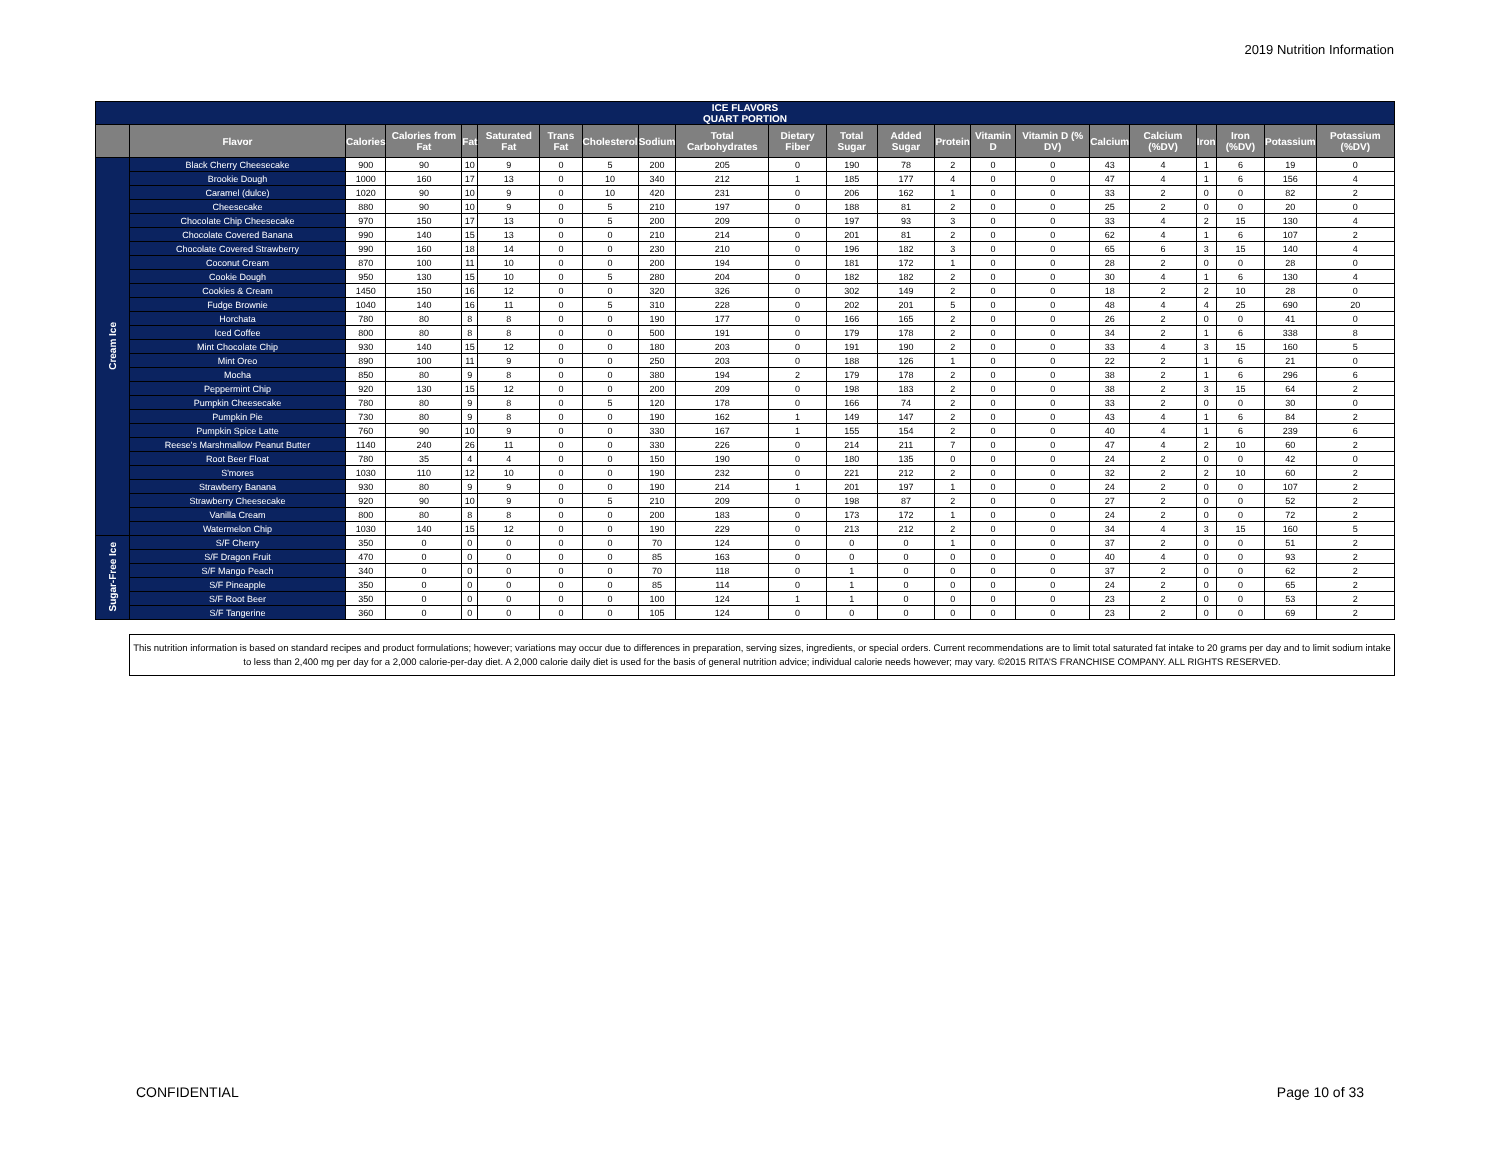2019 Nutrition Information
| ICE FLAVORS QUART PORTION | | | | | | | | | | | | | | | | | | | | | |
| --- | --- | --- | --- | --- | --- | --- | --- | --- | --- | --- | --- | --- | --- | --- | --- | --- | --- | --- | --- | --- | --- |
| | Flavor | Calories | Calories from Fat | Fat | Saturated Fat | Trans Fat | Cholesterol | Sodium | Total Carbohydrates | Dietary Fiber | Total Sugar | Added Sugar | Protein | Vitamin D | Vitamin D (% DV) | Calcium | Calcium (%DV) | Iron | Iron (%DV) | Potassium | Potassium (%DV) |
| Cream Ice | Black Cherry Cheesecake | 900 | 90 | 10 | 9 | 0 | 5 | 200 | 205 | 0 | 190 | 78 | 2 | 0 | 0 | 43 | 4 | 1 | 6 | 19 | 0 |
| | Brookie Dough | 1000 | 160 | 17 | 13 | 0 | 10 | 340 | 212 | 1 | 185 | 177 | 4 | 0 | 0 | 47 | 4 | 1 | 6 | 156 | 4 |
| | Caramel (dulce) | 1020 | 90 | 10 | 9 | 0 | 10 | 420 | 231 | 0 | 206 | 162 | 1 | 0 | 0 | 33 | 2 | 0 | 0 | 82 | 2 |
| | Cheesecake | 880 | 90 | 10 | 9 | 0 | 5 | 210 | 197 | 0 | 188 | 81 | 2 | 0 | 0 | 25 | 2 | 0 | 0 | 20 | 0 |
| | Chocolate Chip Cheesecake | 970 | 150 | 17 | 13 | 0 | 5 | 200 | 209 | 0 | 197 | 93 | 3 | 0 | 0 | 33 | 4 | 2 | 15 | 130 | 4 |
| | Chocolate Covered Banana | 990 | 140 | 15 | 13 | 0 | 0 | 210 | 214 | 0 | 201 | 81 | 2 | 0 | 0 | 62 | 4 | 1 | 6 | 107 | 2 |
| | Chocolate Covered Strawberry | 990 | 160 | 18 | 14 | 0 | 0 | 230 | 210 | 0 | 196 | 182 | 3 | 0 | 0 | 65 | 6 | 3 | 15 | 140 | 4 |
| | Coconut Cream | 870 | 100 | 11 | 10 | 0 | 0 | 200 | 194 | 0 | 181 | 172 | 1 | 0 | 0 | 28 | 2 | 0 | 0 | 28 | 0 |
| | Cookie Dough | 950 | 130 | 15 | 10 | 0 | 5 | 280 | 204 | 0 | 182 | 182 | 2 | 0 | 0 | 30 | 4 | 1 | 6 | 130 | 4 |
| | Cookies & Cream | 1450 | 150 | 16 | 12 | 0 | 0 | 320 | 326 | 0 | 302 | 149 | 2 | 0 | 0 | 18 | 2 | 2 | 10 | 28 | 0 |
| | Fudge Brownie | 1040 | 140 | 16 | 11 | 0 | 5 | 310 | 228 | 0 | 202 | 201 | 5 | 0 | 0 | 48 | 4 | 4 | 25 | 690 | 20 |
| | Horchata | 780 | 80 | 8 | 8 | 0 | 0 | 190 | 177 | 0 | 166 | 165 | 2 | 0 | 0 | 26 | 2 | 0 | 0 | 41 | 0 |
| | Iced Coffee | 800 | 80 | 8 | 8 | 0 | 0 | 500 | 191 | 0 | 179 | 178 | 2 | 0 | 0 | 34 | 2 | 1 | 6 | 338 | 8 |
| | Mint Chocolate Chip | 930 | 140 | 15 | 12 | 0 | 0 | 180 | 203 | 0 | 191 | 190 | 2 | 0 | 0 | 33 | 4 | 3 | 15 | 160 | 5 |
| | Mint Oreo | 890 | 100 | 11 | 9 | 0 | 0 | 250 | 203 | 0 | 188 | 126 | 1 | 0 | 0 | 22 | 2 | 1 | 6 | 21 | 0 |
| | Mocha | 850 | 80 | 9 | 8 | 0 | 0 | 380 | 194 | 2 | 179 | 178 | 2 | 0 | 0 | 38 | 2 | 1 | 6 | 296 | 6 |
| | Peppermint Chip | 920 | 130 | 15 | 12 | 0 | 0 | 200 | 209 | 0 | 198 | 183 | 2 | 0 | 0 | 38 | 2 | 3 | 15 | 64 | 2 |
| | Pumpkin Cheesecake | 780 | 80 | 9 | 8 | 0 | 5 | 120 | 178 | 0 | 166 | 74 | 2 | 0 | 0 | 33 | 2 | 0 | 0 | 30 | 0 |
| | Pumpkin Pie | 730 | 80 | 9 | 8 | 0 | 0 | 190 | 162 | 1 | 149 | 147 | 2 | 0 | 0 | 43 | 4 | 1 | 6 | 84 | 2 |
| | Pumpkin Spice Latte | 760 | 90 | 10 | 9 | 0 | 0 | 330 | 167 | 1 | 155 | 154 | 2 | 0 | 0 | 40 | 4 | 1 | 6 | 239 | 6 |
| | Reese's Marshmallow Peanut Butter | 1140 | 240 | 26 | 11 | 0 | 0 | 330 | 226 | 0 | 214 | 211 | 7 | 0 | 0 | 47 | 4 | 2 | 10 | 60 | 2 |
| | Root Beer Float | 780 | 35 | 4 | 4 | 0 | 0 | 150 | 190 | 0 | 180 | 135 | 0 | 0 | 0 | 24 | 2 | 0 | 0 | 42 | 0 |
| | S'mores | 1030 | 110 | 12 | 10 | 0 | 0 | 190 | 232 | 0 | 221 | 212 | 2 | 0 | 0 | 32 | 2 | 2 | 10 | 60 | 2 |
| | Strawberry Banana | 930 | 80 | 9 | 9 | 0 | 0 | 190 | 214 | 1 | 201 | 197 | 1 | 0 | 0 | 24 | 2 | 0 | 0 | 107 | 2 |
| | Strawberry Cheesecake | 920 | 90 | 10 | 9 | 0 | 5 | 210 | 209 | 0 | 198 | 87 | 2 | 0 | 0 | 27 | 2 | 0 | 0 | 52 | 2 |
| | Vanilla Cream | 800 | 80 | 8 | 8 | 0 | 0 | 200 | 183 | 0 | 173 | 172 | 1 | 0 | 0 | 24 | 2 | 0 | 0 | 72 | 2 |
| | Watermelon Chip | 1030 | 140 | 15 | 12 | 0 | 0 | 190 | 229 | 0 | 213 | 212 | 2 | 0 | 0 | 34 | 4 | 3 | 15 | 160 | 5 |
| Sugar-Free Ice | S/F Cherry | 350 | 0 | 0 | 0 | 0 | 0 | 70 | 124 | 0 | 0 | 0 | 1 | 0 | 0 | 37 | 2 | 0 | 0 | 51 | 2 |
| | S/F Dragon Fruit | 470 | 0 | 0 | 0 | 0 | 0 | 85 | 163 | 0 | 0 | 0 | 0 | 0 | 0 | 40 | 4 | 0 | 0 | 93 | 2 |
| | S/F Mango Peach | 340 | 0 | 0 | 0 | 0 | 0 | 70 | 118 | 0 | 1 | 0 | 0 | 0 | 0 | 37 | 2 | 0 | 0 | 62 | 2 |
| | S/F Pineapple | 350 | 0 | 0 | 0 | 0 | 0 | 85 | 114 | 0 | 1 | 0 | 0 | 0 | 0 | 24 | 2 | 0 | 0 | 65 | 2 |
| | S/F Root Beer | 350 | 0 | 0 | 0 | 0 | 0 | 100 | 124 | 1 | 1 | 0 | 0 | 0 | 0 | 23 | 2 | 0 | 0 | 53 | 2 |
| | S/F Tangerine | 360 | 0 | 0 | 0 | 0 | 0 | 105 | 124 | 0 | 0 | 0 | 0 | 0 | 0 | 23 | 2 | 0 | 0 | 69 | 2 |
This nutrition information is based on standard recipes and product formulations; however; variations may occur due to differences in preparation, serving sizes, ingredients, or special orders. Current recommendations are to limit total saturated fat intake to 20 grams per day and to limit sodium intake to less than 2,400 mg per day for a 2,000 calorie-per-day diet. A 2,000 calorie daily diet is used for the basis of general nutrition advice; individual calorie needs however; may vary. ©2015 RITA’S FRANCHISE COMPANY. ALL RIGHTS RESERVED.
CONFIDENTIAL Page 10 of 33